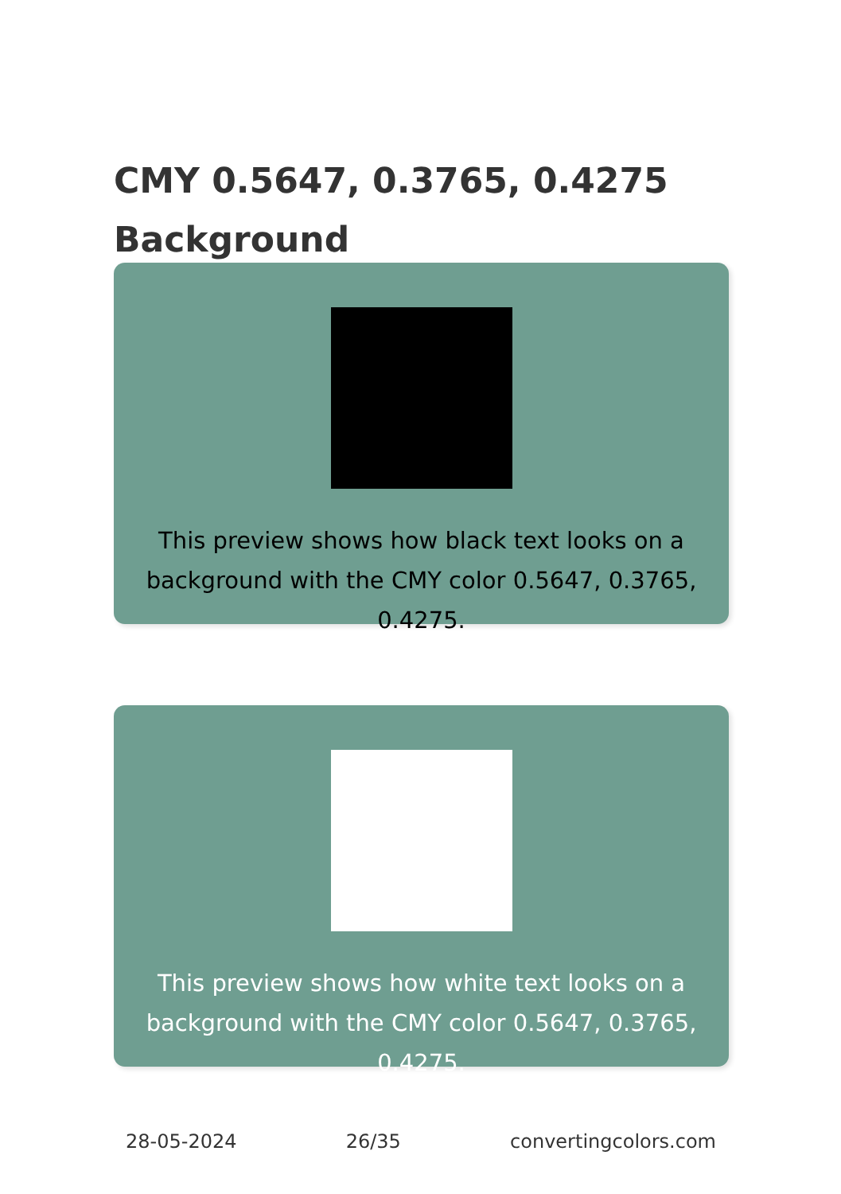CMY 0.5647, 0.3765, 0.4275
Background
This preview shows how black text looks on a background with the CMY color 0.5647, 0.3765, 0.4275.
This preview shows how white text looks on a background with the CMY color 0.5647, 0.3765, 0.4275.
28-05-2024 26/35 convertingcolors.com